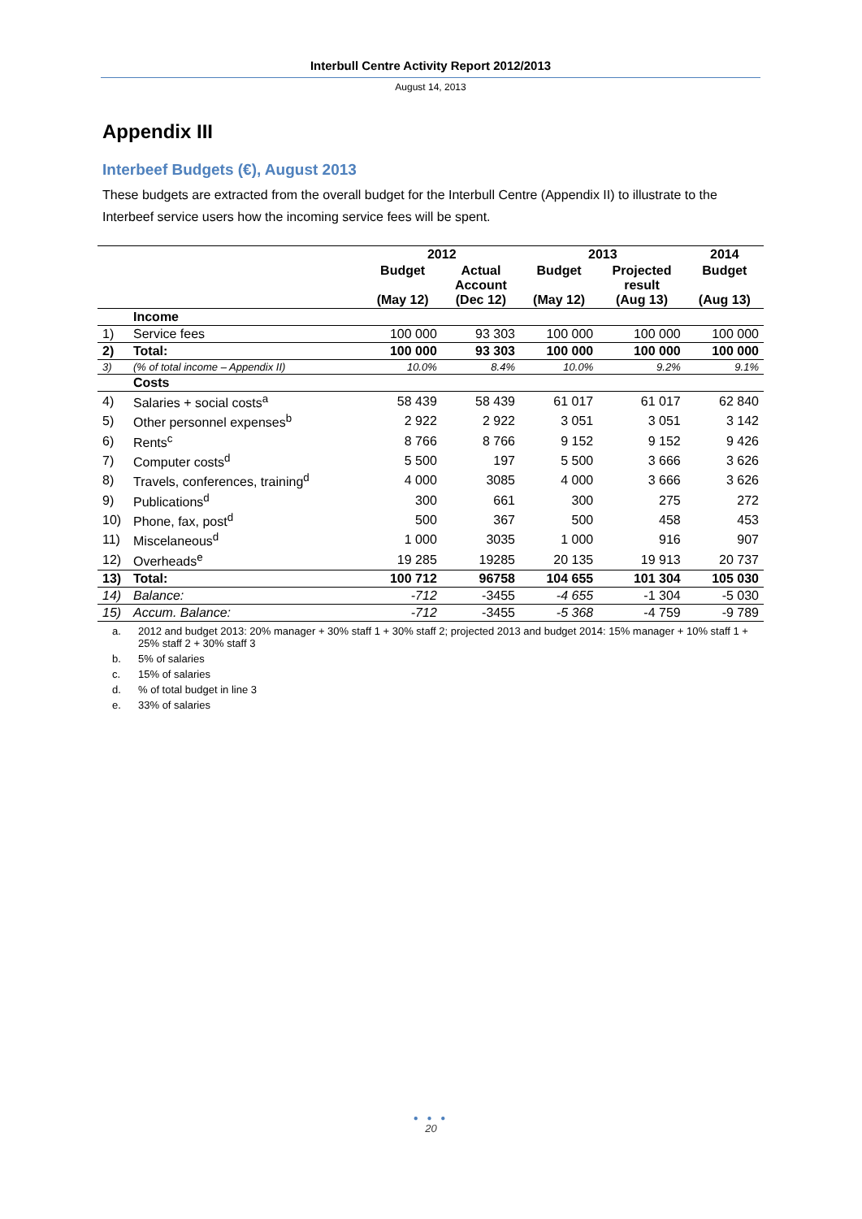Interbull Centre Activity Report 2012/2013
August 14, 2013
Appendix III
Interbeef Budgets (€), August 2013
These budgets are extracted from the overall budget for the Interbull Centre (Appendix II) to illustrate to the Interbeef service users how the incoming service fees will be spent.
| | | 2012 | | 2013 | | 2014 |
| --- | --- | --- | --- | --- | --- | --- |
| | | Budget (May 12) | Actual Account (Dec 12) | Budget (May 12) | Projected result (Aug 13) | Budget (Aug 13) |
| | Income | | | | | |
| 1) | Service fees | 100 000 | 93 303 | 100 000 | 100 000 | 100 000 |
| 2) | Total: | 100 000 | 93 303 | 100 000 | 100 000 | 100 000 |
| 3) | (% of total income – Appendix II) | 10.0% | 8.4% | 10.0% | 9.2% | 9.1% |
| | Costs | | | | | |
| 4) | Salaries + social costs<sup>a</sup> | 58 439 | 58 439 | 61 017 | 61 017 | 62 840 |
| 5) | Other personnel expenses<sup>b</sup> | 2 922 | 2 922 | 3 051 | 3 051 | 3 142 |
| 6) | Rents<sup>c</sup> | 8 766 | 8 766 | 9 152 | 9 152 | 9 426 |
| 7) | Computer costs<sup>d</sup> | 5 500 | 197 | 5 500 | 3 666 | 3 626 |
| 8) | Travels, conferences, training<sup>d</sup> | 4 000 | 3085 | 4 000 | 3 666 | 3 626 |
| 9) | Publications<sup>d</sup> | 300 | 661 | 300 | 275 | 272 |
| 10) | Phone, fax, post<sup>d</sup> | 500 | 367 | 500 | 458 | 453 |
| 11) | Miscelaneous<sup>d</sup> | 1 000 | 3035 | 1 000 | 916 | 907 |
| 12) | Overheads<sup>e</sup> | 19 285 | 19285 | 20 135 | 19 913 | 20 737 |
| 13) | Total: | 100 712 | 96758 | 104 655 | 101 304 | 105 030 |
| 14) | Balance: | -712 | -3455 | -4 655 | -1 304 | -5 030 |
| 15) | Accum. Balance: | -712 | -3455 | -5 368 | -4 759 | -9 789 |
a. 2012 and budget 2013: 20% manager + 30% staff 1 + 30% staff 2; projected 2013 and budget 2014: 15% manager + 10% staff 1 + 25% staff 2 + 30% staff 3
b. 5% of salaries
c. 15% of salaries
d.% of total budget in line 3
e. 33% of salaries
● ● ●
20